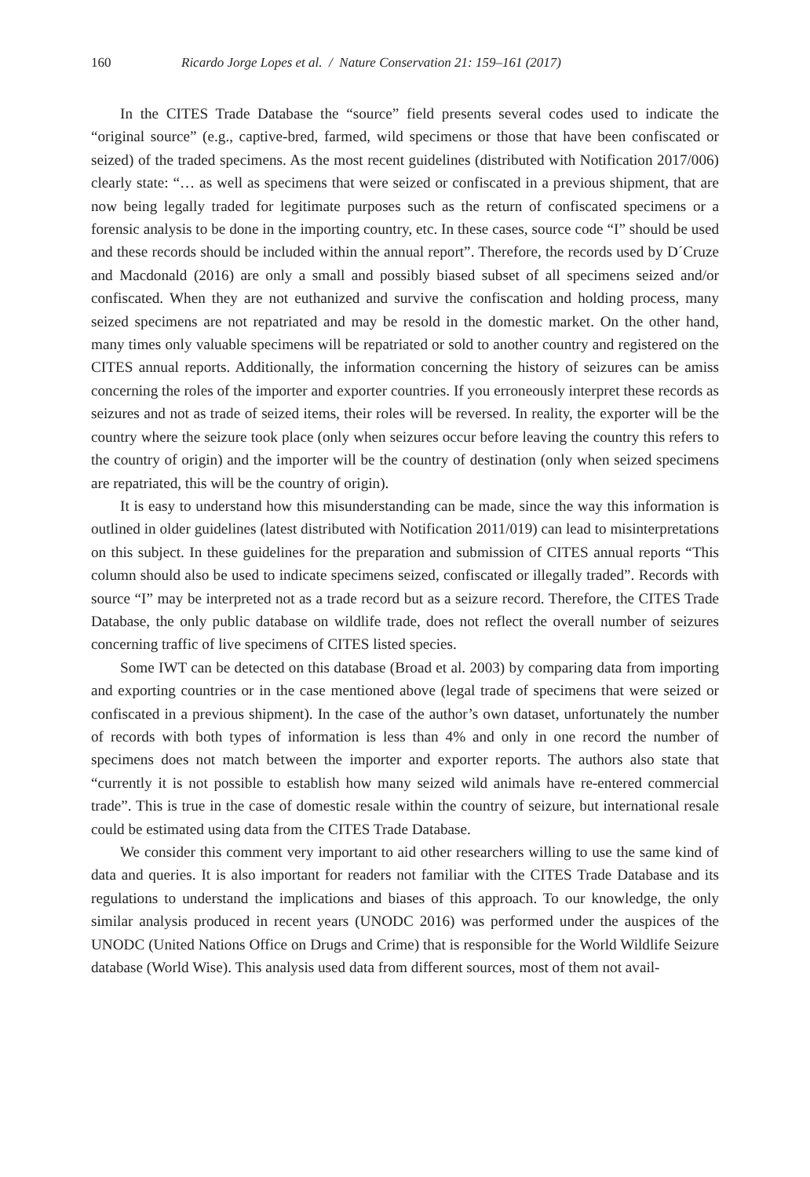160 Ricardo Jorge Lopes et al. / Nature Conservation 21: 159–161 (2017)
In the CITES Trade Database the “source” field presents several codes used to indicate the “original source” (e.g., captive-bred, farmed, wild specimens or those that have been confiscated or seized) of the traded specimens. As the most recent guidelines (distributed with Notification 2017/006) clearly state: “… as well as specimens that were seized or confiscated in a previous shipment, that are now being legally traded for legitimate purposes such as the return of confiscated specimens or a forensic analysis to be done in the importing country, etc. In these cases, source code “I” should be used and these records should be included within the annual report”. Therefore, the records used by D´Cruze and Macdonald (2016) are only a small and possibly biased subset of all specimens seized and/or confiscated. When they are not euthanized and survive the confiscation and holding process, many seized specimens are not repatriated and may be resold in the domestic market. On the other hand, many times only valuable specimens will be repatriated or sold to another country and registered on the CITES annual reports. Additionally, the information concerning the history of seizures can be amiss concerning the roles of the importer and exporter countries. If you erroneously interpret these records as seizures and not as trade of seized items, their roles will be reversed. In reality, the exporter will be the country where the seizure took place (only when seizures occur before leaving the country this refers to the country of origin) and the importer will be the country of destination (only when seized specimens are repatriated, this will be the country of origin).
It is easy to understand how this misunderstanding can be made, since the way this information is outlined in older guidelines (latest distributed with Notification 2011/019) can lead to misinterpretations on this subject. In these guidelines for the preparation and submission of CITES annual reports “This column should also be used to indicate specimens seized, confiscated or illegally traded”. Records with source “I” may be interpreted not as a trade record but as a seizure record. Therefore, the CITES Trade Database, the only public database on wildlife trade, does not reflect the overall number of seizures concerning traffic of live specimens of CITES listed species.
Some IWT can be detected on this database (Broad et al. 2003) by comparing data from importing and exporting countries or in the case mentioned above (legal trade of specimens that were seized or confiscated in a previous shipment). In the case of the author’s own dataset, unfortunately the number of records with both types of information is less than 4% and only in one record the number of specimens does not match between the importer and exporter reports. The authors also state that “currently it is not possible to establish how many seized wild animals have re-entered commercial trade”. This is true in the case of domestic resale within the country of seizure, but international resale could be estimated using data from the CITES Trade Database.
We consider this comment very important to aid other researchers willing to use the same kind of data and queries. It is also important for readers not familiar with the CITES Trade Database and its regulations to understand the implications and biases of this approach. To our knowledge, the only similar analysis produced in recent years (UNODC 2016) was performed under the auspices of the UNODC (United Nations Office on Drugs and Crime) that is responsible for the World Wildlife Seizure database (World Wise). This analysis used data from different sources, most of them not avail-